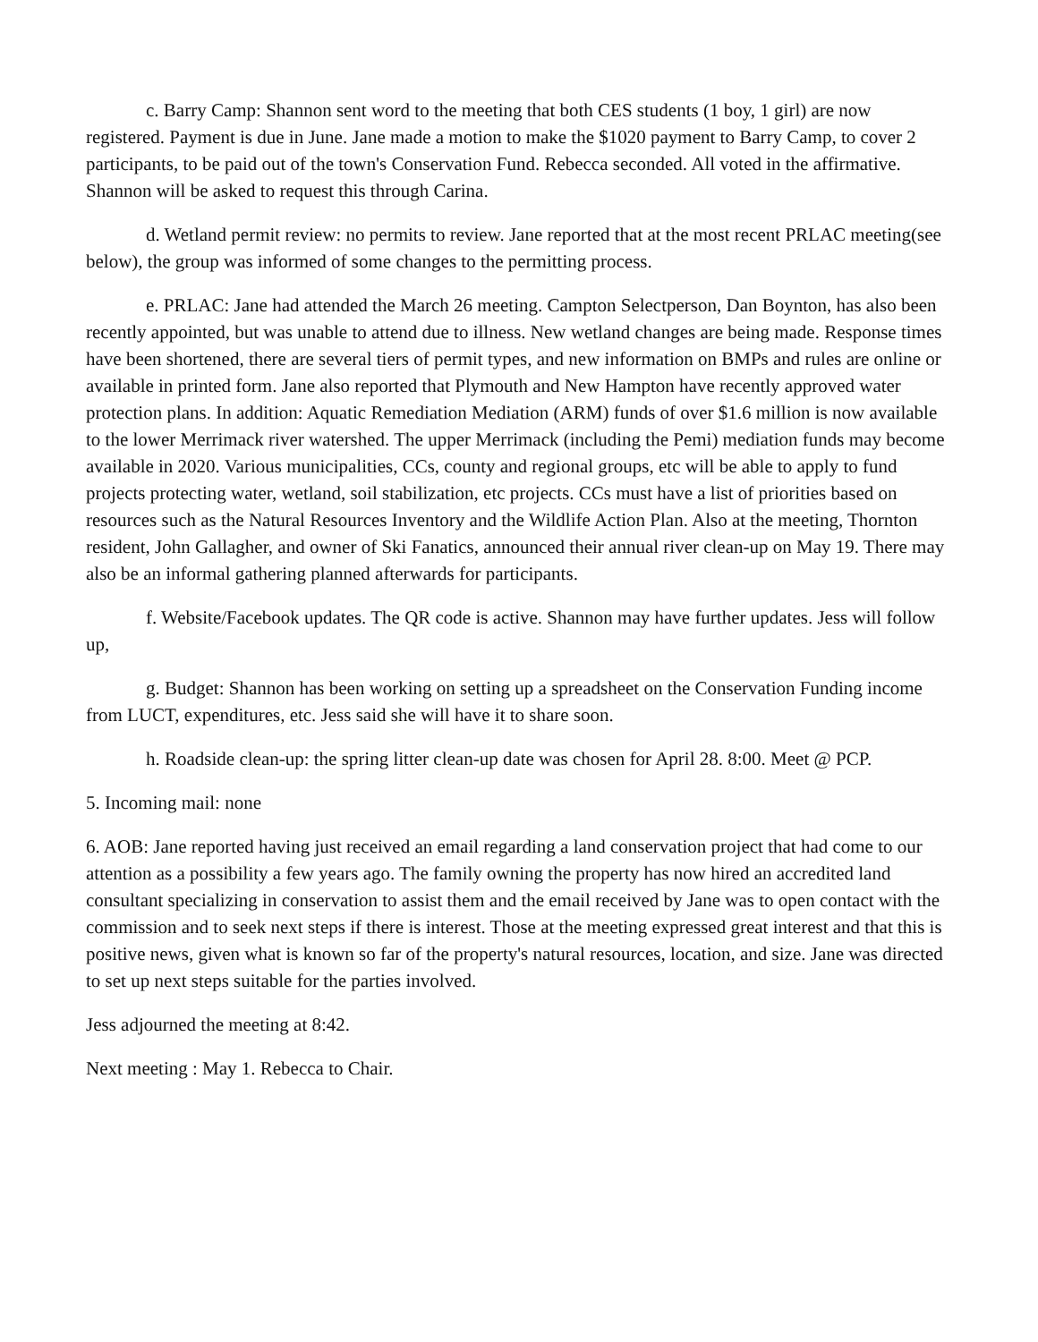c. Barry Camp: Shannon sent word to the meeting that both CES students (1 boy, 1 girl) are now registered. Payment is due in June. Jane made a motion to make the $1020 payment to Barry Camp, to cover 2 participants, to be paid out of the town's Conservation Fund. Rebecca seconded. All voted in the affirmative. Shannon will be asked to request this through Carina.
d. Wetland permit review: no permits to review. Jane reported that at the most recent PRLAC meeting(see below), the group was informed of some changes to the permitting process.
e. PRLAC: Jane had attended the March 26 meeting. Campton Selectperson, Dan Boynton, has also been recently appointed, but was unable to attend due to illness. New wetland changes are being made. Response times have been shortened, there are several tiers of permit types, and new information on BMPs and rules are online or available in printed form. Jane also reported that Plymouth and New Hampton have recently approved water protection plans. In addition: Aquatic Remediation Mediation (ARM) funds of over $1.6 million is now available to the lower Merrimack river watershed. The upper Merrimack (including the Pemi) mediation funds may become available in 2020. Various municipalities, CCs, county and regional groups, etc will be able to apply to fund projects protecting water, wetland, soil stabilization, etc projects. CCs must have a list of priorities based on resources such as the Natural Resources Inventory and the Wildlife Action Plan. Also at the meeting, Thornton resident, John Gallagher, and owner of Ski Fanatics, announced their annual river clean-up on May 19. There may also be an informal gathering planned afterwards for participants.
f. Website/Facebook updates. The QR code is active. Shannon may have further updates. Jess will follow up,
g. Budget: Shannon has been working on setting up a spreadsheet on the Conservation Funding income from LUCT, expenditures, etc. Jess said she will have it to share soon.
h. Roadside clean-up: the spring litter clean-up date was chosen for April 28. 8:00. Meet @ PCP.
5. Incoming mail: none
6. AOB: Jane reported having just received an email regarding a land conservation project that had come to our attention as a possibility a few years ago. The family owning the property has now hired an accredited land consultant specializing in conservation to assist them and the email received by Jane was to open contact with the commission and to seek next steps if there is interest. Those at the meeting expressed great interest and that this is positive news, given what is known so far of the property's natural resources, location, and size. Jane was directed to set up next steps suitable for the parties involved.
Jess adjourned the meeting at 8:42.
Next meeting : May 1. Rebecca to Chair.